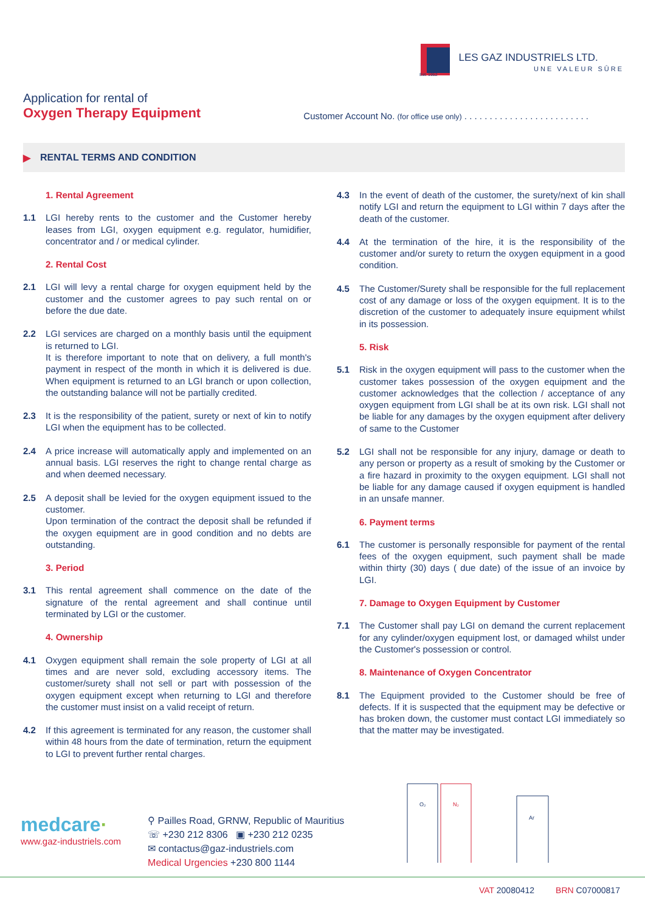LES GAZ INDUSTRIELS LTD.
UNE VALEUR SÛRE
Est. 1952
Application for rental of
Oxygen Therapy Equipment
Customer Account No. (for office use only) . . . . . . . . . . . . . . . . . . . . . . . . .
▶ RENTAL TERMS AND CONDITION
1. Rental Agreement
1.1 LGI hereby rents to the customer and the Customer hereby leases from LGI, oxygen equipment e.g. regulator, humidifier, concentrator and / or medical cylinder.
2. Rental Cost
2.1 LGI will levy a rental charge for oxygen equipment held by the customer and the customer agrees to pay such rental on or before the due date.
2.2 LGI services are charged on a monthly basis until the equipment is returned to LGI.
It is therefore important to note that on delivery, a full month's payment in respect of the month in which it is delivered is due. When equipment is returned to an LGI branch or upon collection, the outstanding balance will not be partially credited.
2.3 It is the responsibility of the patient, surety or next of kin to notify LGI when the equipment has to be collected.
2.4 A price increase will automatically apply and implemented on an annual basis. LGI reserves the right to change rental charge as and when deemed necessary.
2.5 A deposit shall be levied for the oxygen equipment issued to the customer.
Upon termination of the contract the deposit shall be refunded if the oxygen equipment are in good condition and no debts are outstanding.
3. Period
3.1 This rental agreement shall commence on the date of the signature of the rental agreement and shall continue until terminated by LGI or the customer.
4. Ownership
4.1 Oxygen equipment shall remain the sole property of LGI at all times and are never sold, excluding accessory items. The customer/surety shall not sell or part with possession of the oxygen equipment except when returning to LGI and therefore the customer must insist on a valid receipt of return.
4.2 If this agreement is terminated for any reason, the customer shall within 48 hours from the date of termination, return the equipment to LGI to prevent further rental charges.
4.3 In the event of death of the customer, the surety/next of kin shall notify LGI and return the equipment to LGI within 7 days after the death of the customer.
4.4 At the termination of the hire, it is the responsibility of the customer and/or surety to return the oxygen equipment in a good condition.
4.5 The Customer/Surety shall be responsible for the full replacement cost of any damage or loss of the oxygen equipment. It is to the discretion of the customer to adequately insure equipment whilst in its possession.
5. Risk
5.1 Risk in the oxygen equipment will pass to the customer when the customer takes possession of the oxygen equipment and the customer acknowledges that the collection / acceptance of any oxygen equipment from LGI shall be at its own risk. LGI shall not be liable for any damages by the oxygen equipment after delivery of same to the Customer
5.2 LGI shall not be responsible for any injury, damage or death to any person or property as a result of smoking by the Customer or a fire hazard in proximity to the oxygen equipment. LGI shall not be liable for any damage caused if oxygen equipment is handled in an unsafe manner.
6. Payment terms
6.1 The customer is personally responsible for payment of the rental fees of the oxygen equipment, such payment shall be made within thirty (30) days ( due date) of the issue of an invoice by LGI.
7. Damage to Oxygen Equipment by Customer
7.1 The Customer shall pay LGI on demand the current replacement for any cylinder/oxygen equipment lost, or damaged whilst under the Customer's possession or control.
8. Maintenance of Oxygen Concentrator
8.1 The Equipment provided to the Customer should be free of defects. If it is suspected that the equipment may be defective or has broken down, the customer must contact LGI immediately so that the matter may be investigated.
medcare·
www.gaz-industriels.com
⚲ Pailles Road, GRNW, Republic of Mauritius
☏ +230 212 8306 ▣ +230 212 0235
✉ contactus@gaz-industriels.com
Medical Urgencies +230 800 1144
O₂
N₂
Ar
VAT 20080412 BRN C07000817